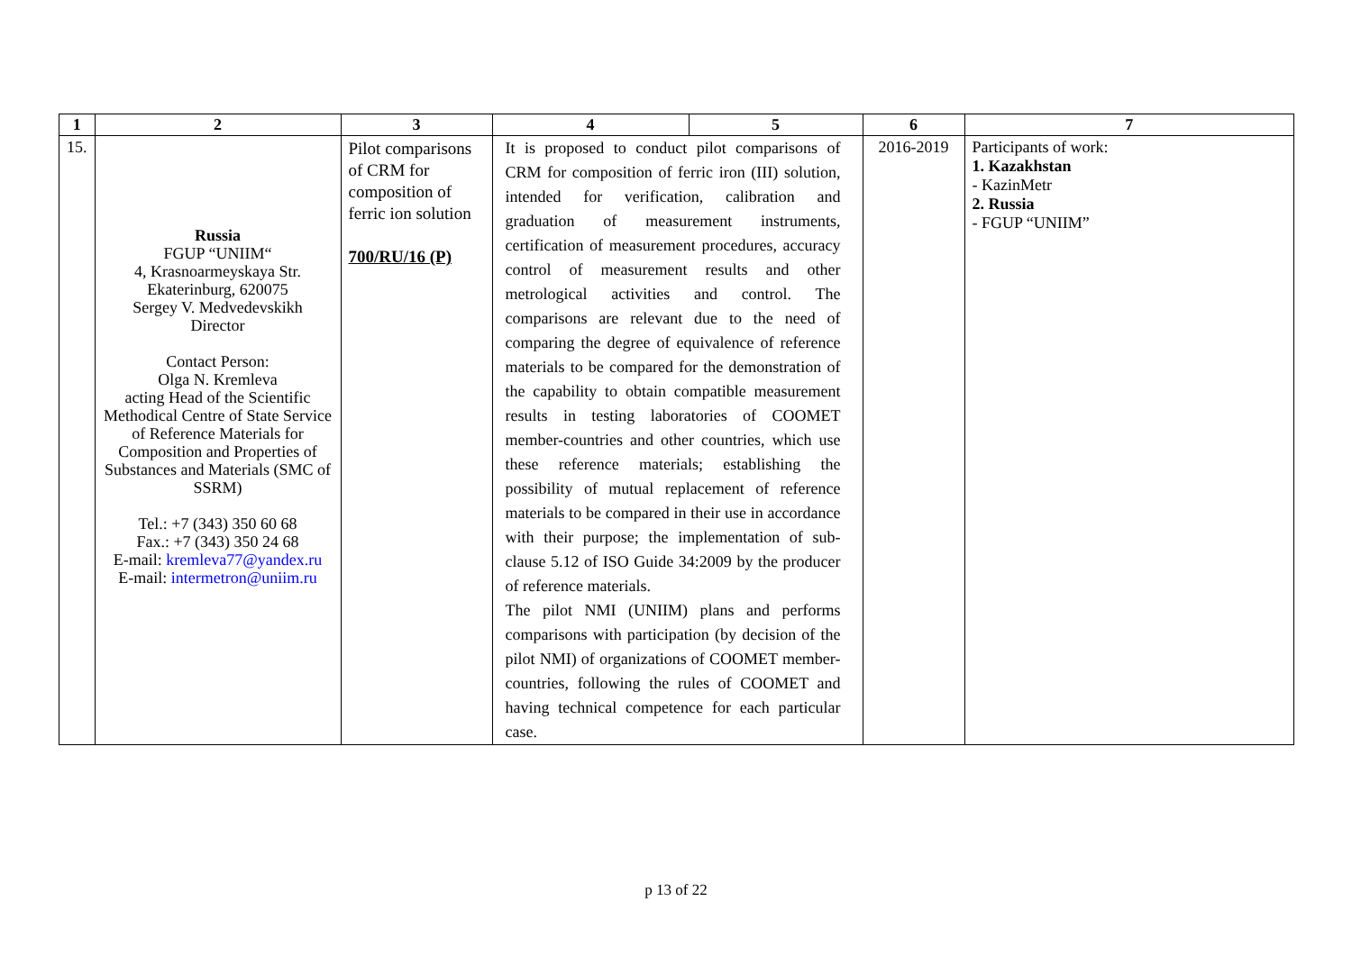| 1 | 2 | 3 | 4 | 5 | 6 | 7 |
| --- | --- | --- | --- | --- | --- | --- |
| 15. | Russia FGUP “UNIIM“ 4, Krasnoarmeyskaya Str. Ekaterinburg, 620075 Sergey V. Medvedevskikh Director Contact Person: Olga N. Kremleva acting Head of the Scientific Methodical Centre of State Service of Reference Materials for Composition and Properties of Substances and Materials (SMC of SSRM) Tel.: +7 (343) 350 60 68 Fax.: +7 (343) 350 24 68 E-mail: kremleva77@yandex.ru E-mail: intermetron@uniim.ru | Pilot comparisons of CRM for composition of ferric ion solution 700/RU/16 (P) | It is proposed to conduct pilot comparisons of CRM for composition of ferric iron (III) solution, intended for verification, calibration and graduation of measurement instruments, certification of measurement procedures, accuracy control of measurement results and other metrological activities and control. The comparisons are relevant due to the need of comparing the degree of equivalence of reference materials to be compared for the demonstration of the capability to obtain compatible measurement results in testing laboratories of COOMET member-countries and other countries, which use these reference materials; establishing the possibility of mutual replacement of reference materials to be compared in their use in accordance with their purpose; the implementation of sub-clause 5.12 of ISO Guide 34:2009 by the producer of reference materials. The pilot NMI (UNIIM) plans and performs comparisons with participation (by decision of the pilot NMI) of organizations of COOMET member-countries, following the rules of COOMET and having technical competence for each particular case. | | 2016-2019 | Participants of work: 1. Kazakhstan - KazinMetr 2. Russia - FGUP “UNIIM” |
p 13 of 22